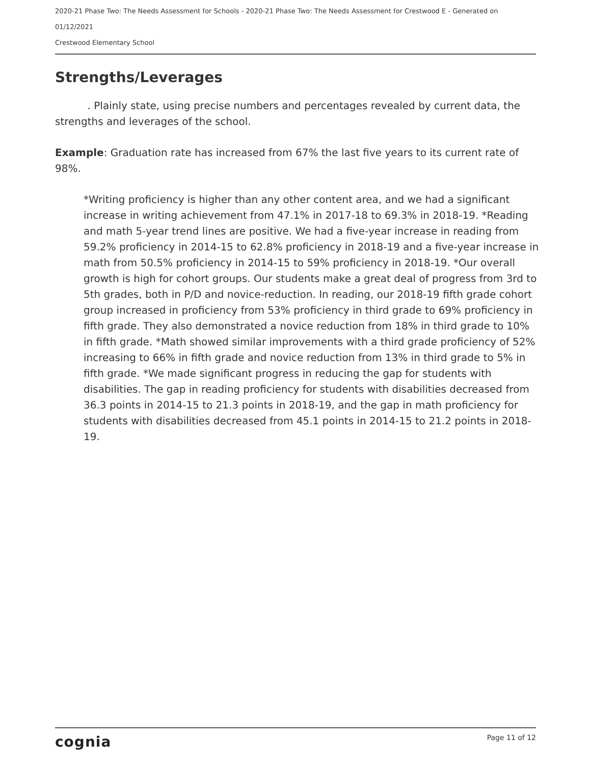2020-21 Phase Two: The Needs Assessment for Schools - 2020-21 Phase Two: The Needs Assessment for Crestwood E - Generated on 01/12/2021
Crestwood Elementary School
Strengths/Leverages
. Plainly state, using precise numbers and percentages revealed by current data, the strengths and leverages of the school.
Example: Graduation rate has increased from 67% the last five years to its current rate of 98%.
*Writing proficiency is higher than any other content area, and we had a significant increase in writing achievement from 47.1% in 2017-18 to 69.3% in 2018-19. *Reading and math 5-year trend lines are positive. We had a five-year increase in reading from 59.2% proficiency in 2014-15 to 62.8% proficiency in 2018-19 and a five-year increase in math from 50.5% proficiency in 2014-15 to 59% proficiency in 2018-19. *Our overall growth is high for cohort groups. Our students make a great deal of progress from 3rd to 5th grades, both in P/D and novice-reduction. In reading, our 2018-19 fifth grade cohort group increased in proficiency from 53% proficiency in third grade to 69% proficiency in fifth grade. They also demonstrated a novice reduction from 18% in third grade to 10% in fifth grade. *Math showed similar improvements with a third grade proficiency of 52% increasing to 66% in fifth grade and novice reduction from 13% in third grade to 5% in fifth grade. *We made significant progress in reducing the gap for students with disabilities. The gap in reading proficiency for students with disabilities decreased from 36.3 points in 2014-15 to 21.3 points in 2018-19, and the gap in math proficiency for students with disabilities decreased from 45.1 points in 2014-15 to 21.2 points in 2018-19.
cognia Page 11 of 12